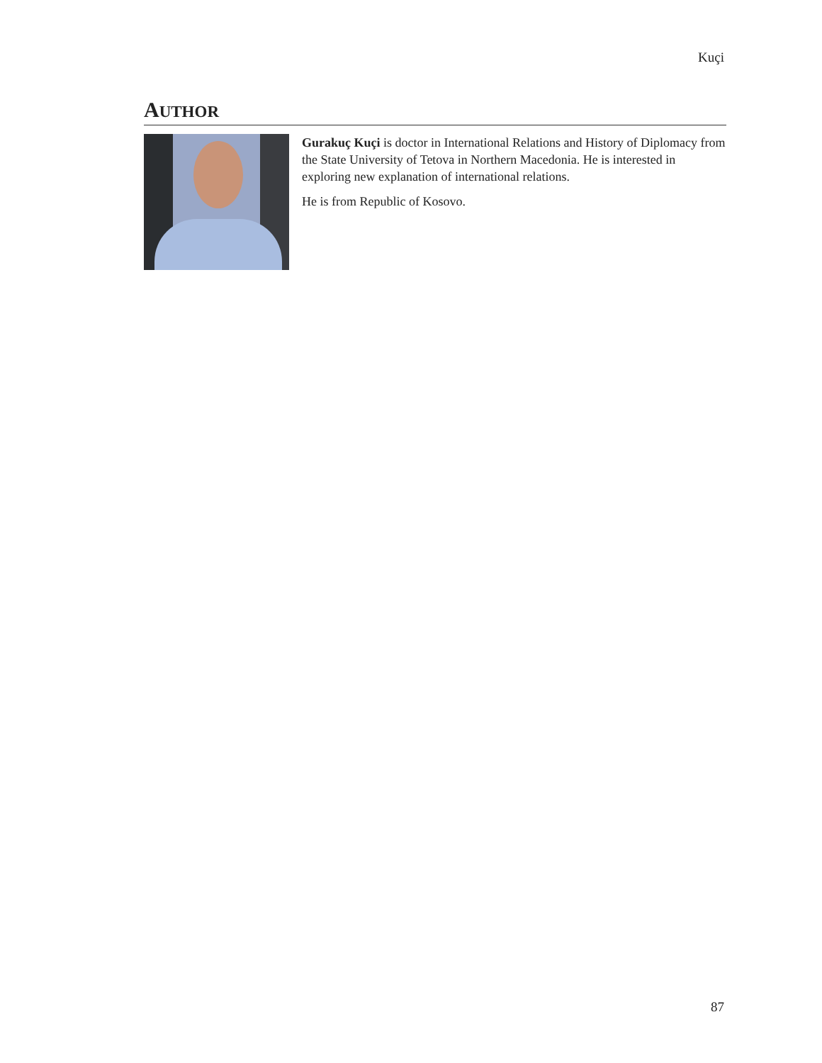Kuçi
AUTHOR
Gurakuç Kuçi is doctor in International Relations and History of Diplomacy from the State University of Tetova in Northern Macedonia. He is interested in exploring new explanation of international relations.
He is from Republic of Kosovo.
87